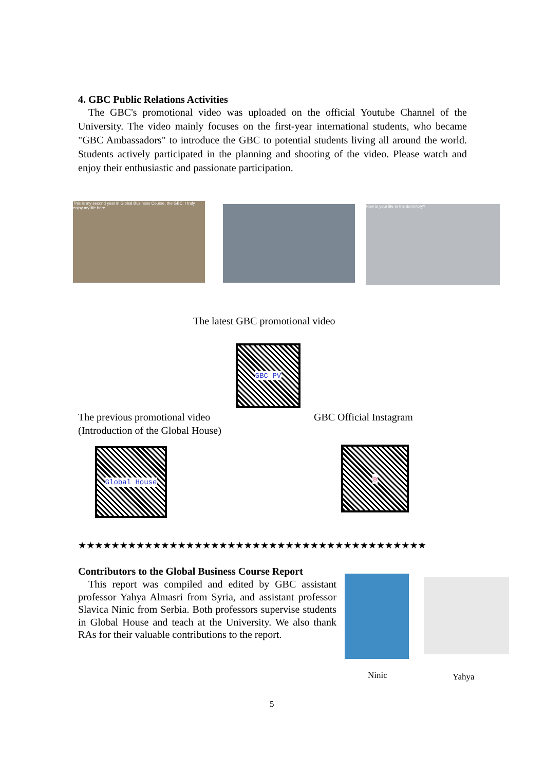4. GBC Public Relations Activities
The GBC's promotional video was uploaded on the official Youtube Channel of the University. The video mainly focuses on the first-year international students, who became "GBC Ambassadors" to introduce the GBC to potential students living all around the world. Students actively participated in the planning and shooting of the video. Please watch and enjoy their enthusiastic and passionate participation.
This is my second year in Global Business Course, the GBC. I truly enjoy my life here.
How is your life in the dormitory?
The latest GBC promotional video
GBC PV
The previous promotional video
(Introduction of the Global House)
GBC Official Instagram
Global House ◎
★★★★★★★★★★★★★★★★★★★★★★★★★★★★★★★★★★★★★★★★★★
Contributors to the Global Business Course Report
This report was compiled and edited by GBC assistant professor Yahya Almasri from Syria, and assistant professor Slavica Ninic from Serbia. Both professors supervise students in Global House and teach at the University. We also thank RAs for their valuable contributions to the report.
Ninic Yahya
5